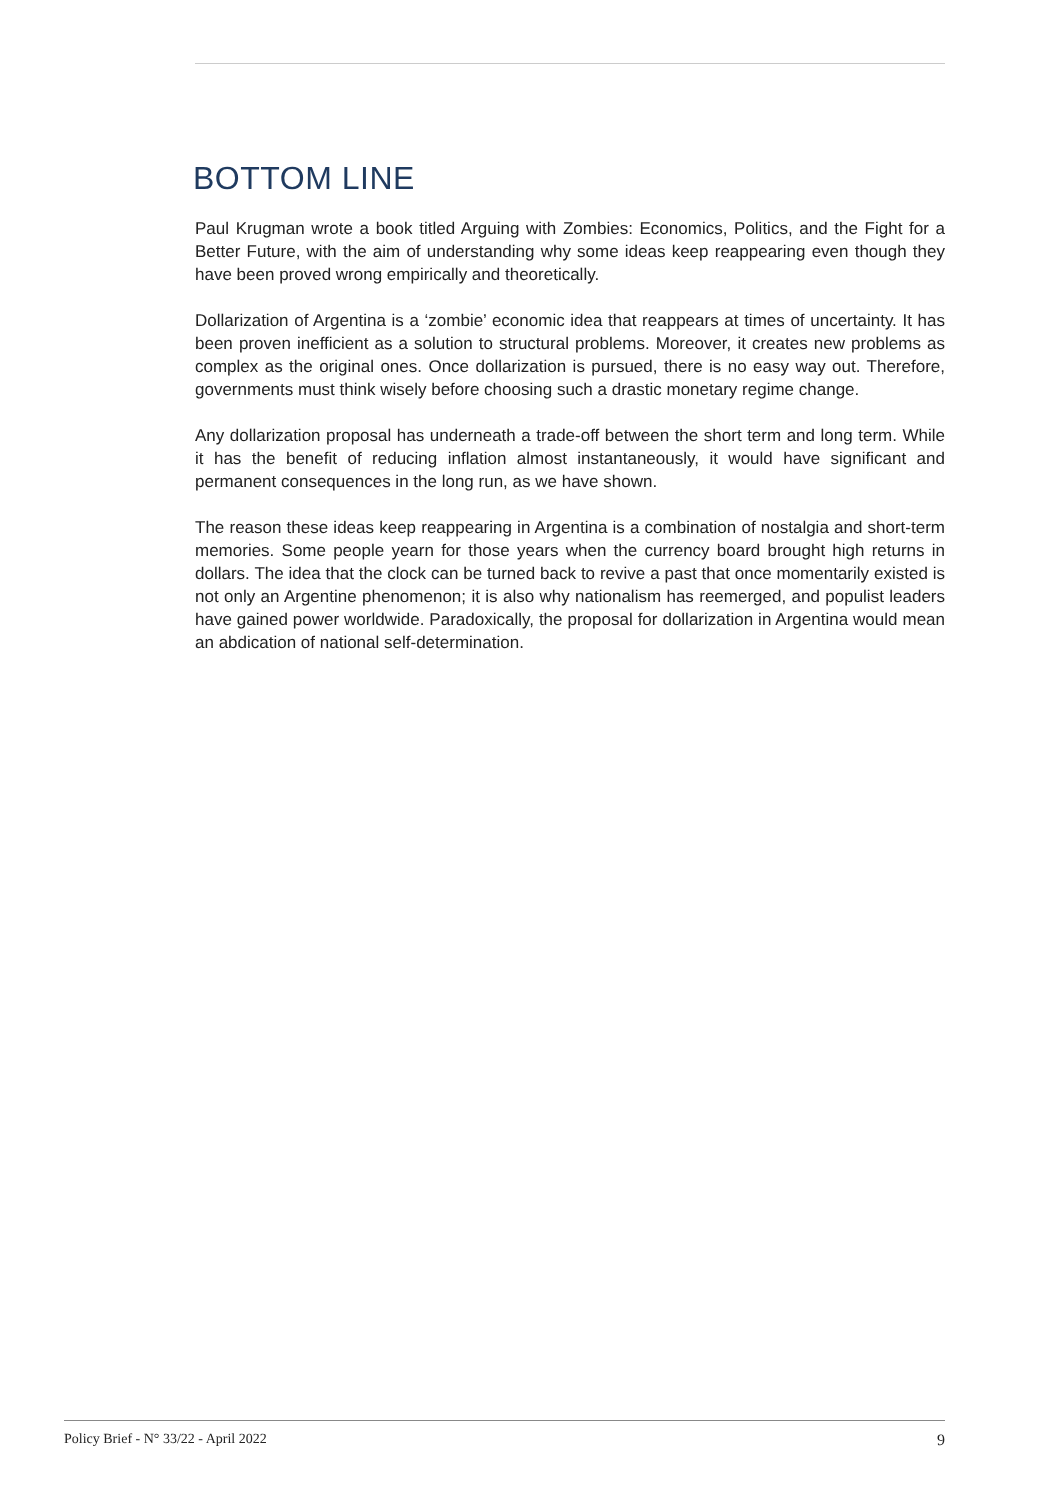BOTTOM LINE
Paul Krugman wrote a book titled Arguing with Zombies: Economics, Politics, and the Fight for a Better Future, with the aim of understanding why some ideas keep reappearing even though they have been proved wrong empirically and theoretically.
Dollarization of Argentina is a ‘zombie’ economic idea that reappears at times of uncertainty. It has been proven inefficient as a solution to structural problems. Moreover, it creates new problems as complex as the original ones. Once dollarization is pursued, there is no easy way out. Therefore, governments must think wisely before choosing such a drastic monetary regime change.
Any dollarization proposal has underneath a trade-off between the short term and long term. While it has the benefit of reducing inflation almost instantaneously, it would have significant and permanent consequences in the long run, as we have shown.
The reason these ideas keep reappearing in Argentina is a combination of nostalgia and short-term memories. Some people yearn for those years when the currency board brought high returns in dollars. The idea that the clock can be turned back to revive a past that once momentarily existed is not only an Argentine phenomenon; it is also why nationalism has reemerged, and populist leaders have gained power worldwide. Paradoxically, the proposal for dollarization in Argentina would mean an abdication of national self-determination.
Policy Brief - N° 33/22 - April 2022 9